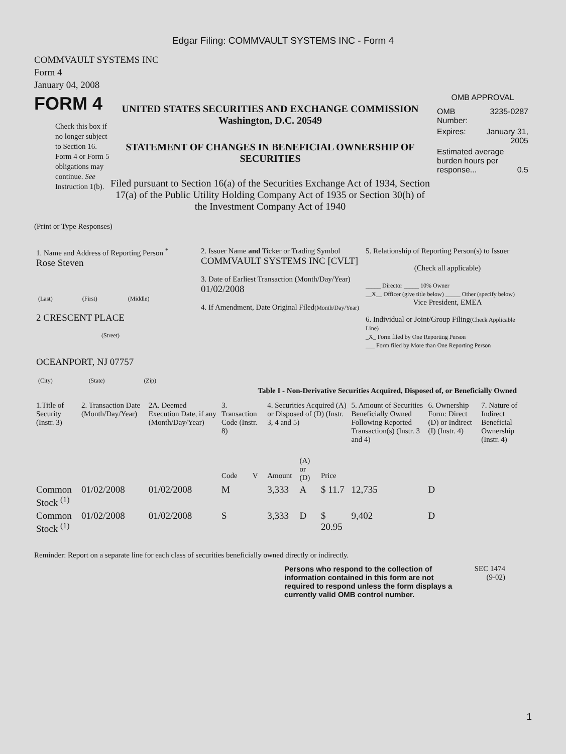Edgar Filing: COMMVAULT SYSTEMS INC - Form 4
COMMVAULT SYSTEMS INC
Form 4
January 04, 2008
FORM 4
Check this box if no longer subject to Section 16. Form 4 or Form 5 obligations may continue. See Instruction 1(b).
UNITED STATES SECURITIES AND EXCHANGE COMMISSION
Washington, D.C. 20549
STATEMENT OF CHANGES IN BENEFICIAL OWNERSHIP OF SECURITIES
Filed pursuant to Section 16(a) of the Securities Exchange Act of 1934, Section 17(a) of the Public Utility Holding Company Act of 1935 or Section 30(h) of the Investment Company Act of 1940
OMB APPROVAL
| OMB Number: | 3235-0287 |
| Expires: | January 31, 2005 |
| Estimated average burden hours per response... 0.5 | |
(Print or Type Responses)
| 1. Name and Address of Reporting Person <sup>*</sup> Rose Steven / (Last) / (First) / (Middle) / 2 CRESCENT PLACE (Street) OCEANPORT, NJ 07757 / (City) / (State) / (Zip) / | 2. Issuer Name and Ticker or Trading Symbol COMMVAULT SYSTEMS INC [CVLT] 3. Date of Earliest Transaction (Month/Day/Year) 01/02/2008 4. If Amendment, Date Original Filed (Month/Day/Year) | 5. Relationship of Reporting Person(s) to Issuer (Check all applicable) _____ Director _____ 10% Owner __X__ Officer (give title below) _____ Other (specify below) Vice President, EMEA 6. Individual or Joint/Group Filing (Check Applicable Line) _X_ Form filed by One Reporting Person ___ Form filed by More than One Reporting Person |
Table I - Non-Derivative Securities Acquired, Disposed of, or Beneficially Owned
| 1.Title of Security (Instr. 3) | 2. Transaction Date (Month/Day/Year) | 2A. Deemed Execution Date, if any (Month/Day/Year) | 3. Transaction Code (Instr. 8) | | 4. Securities Acquired (A) or Disposed of (D) (Instr. 3, 4 and 5) | | | 5. Amount of Securities Beneficially Owned Following Reported Transaction(s) (Instr. 3 and 4) | 6. Ownership Form: Direct (D) or Indirect (I) (Instr. 4) | 7. Nature of Indirect Beneficial Ownership (Instr. 4) |
| --- | --- | --- | --- | --- | --- | --- | --- | --- | --- | --- |
| | | | Code | V | Amount | (A) or (D) | Price | | | |
| Common Stock <sup>(1)</sup> | 01/02/2008 | 01/02/2008 | M | | 3,333 | A | $ 11.7 | 12,735 | D | |
| Common Stock <sup>(1)</sup> | 01/02/2008 | 01/02/2008 | S | | 3,333 | D | $ 20.95 | 9,402 | D | |
Reminder: Report on a separate line for each class of securities beneficially owned directly or indirectly.
Persons who respond to the collection of information contained in this form are not required to respond unless the form displays a currently valid OMB control number.
SEC 1474
(9-02)
1